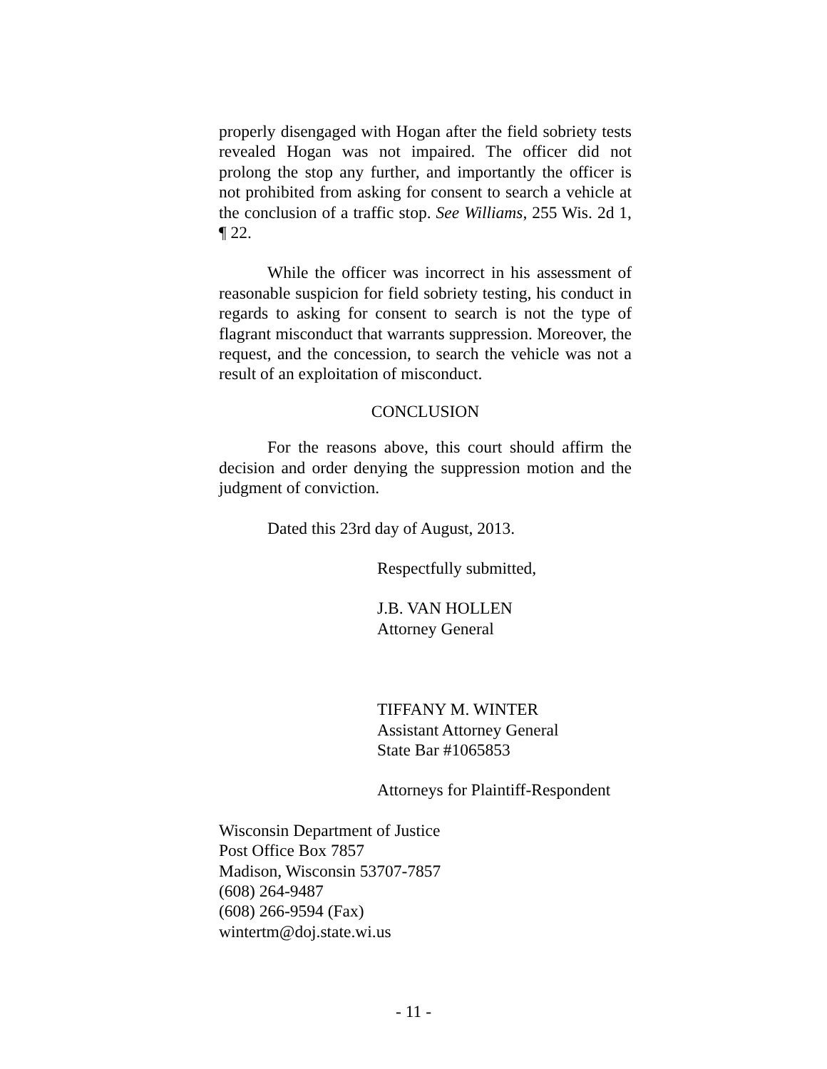properly disengaged with Hogan after the field sobriety tests revealed Hogan was not impaired. The officer did not prolong the stop any further, and importantly the officer is not prohibited from asking for consent to search a vehicle at the conclusion of a traffic stop. See Williams, 255 Wis. 2d 1, ¶ 22.
While the officer was incorrect in his assessment of reasonable suspicion for field sobriety testing, his conduct in regards to asking for consent to search is not the type of flagrant misconduct that warrants suppression. Moreover, the request, and the concession, to search the vehicle was not a result of an exploitation of misconduct.
CONCLUSION
For the reasons above, this court should affirm the decision and order denying the suppression motion and the judgment of conviction.
Dated this 23rd day of August, 2013.
Respectfully submitted,
J.B. VAN HOLLEN
Attorney General
TIFFANY M. WINTER
Assistant Attorney General
State Bar #1065853
Attorneys for Plaintiff-Respondent
Wisconsin Department of Justice
Post Office Box 7857
Madison, Wisconsin 53707-7857
(608) 264-9487
(608) 266-9594 (Fax)
wintertm@doj.state.wi.us
- 11 -